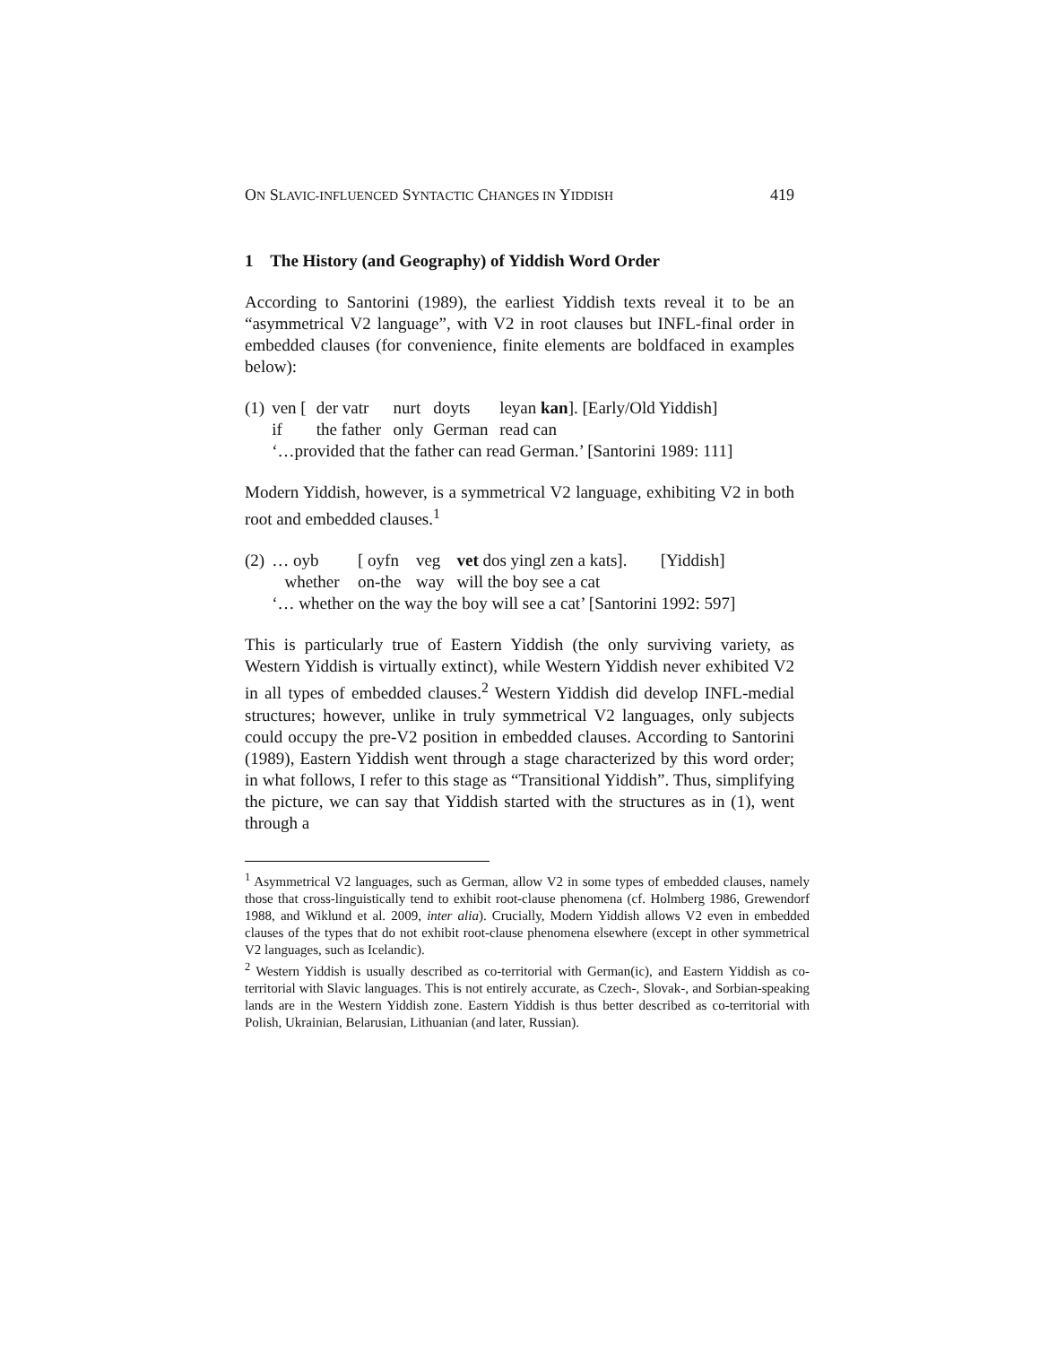ON SLAVIC-INFLUENCED SYNTACTIC CHANGES IN YIDDISH 419
1 The History (and Geography) of Yiddish Word Order
According to Santorini (1989), the earliest Yiddish texts reveal it to be an “asymmetrical V2 language”, with V2 in root clauses but INFL-final order in embedded clauses (for convenience, finite elements are boldfaced in examples below):
| (1) | ven [ | der vatr | nurt | doyts | leyan kan ]. [Early/Old Yiddish] |
| | if | the father | only | German | read can |
| | ‘…provided that the father can read German.’ [Santorini 1989: 111] | | | | |
Modern Yiddish, however, is a symmetrical V2 language, exhibiting V2 in both root and embedded clauses.<sup>1</sup>
| (2) | … oyb | [ oyfn | veg | vet dos yingl zen a kats]. | [Yiddish] |
| | whether | on-the | way | will the boy see a cat | |
| | ‘… whether on the way the boy will see a cat’ [Santorini 1992: 597] | | | | |
This is particularly true of Eastern Yiddish (the only surviving variety, as Western Yiddish is virtually extinct), while Western Yiddish never exhibited V2 in all types of embedded clauses.<sup>2</sup> Western Yiddish did develop INFL-medial structures; however, unlike in truly symmetrical V2 languages, only subjects could occupy the pre-V2 position in embedded clauses. According to Santorini (1989), Eastern Yiddish went through a stage characterized by this word order; in what follows, I refer to this stage as “Transitional Yiddish”. Thus, simplifying the picture, we can say that Yiddish started with the structures as in (1), went through a
<sup>1</sup> Asymmetrical V2 languages, such as German, allow V2 in some types of embedded clauses, namely those that cross-linguistically tend to exhibit root-clause phenomena (cf. Holmberg 1986, Grewendorf 1988, and Wiklund et al. 2009, inter alia). Crucially, Modern Yiddish allows V2 even in embedded clauses of the types that do not exhibit root-clause phenomena elsewhere (except in other symmetrical V2 languages, such as Icelandic).
<sup>2</sup> Western Yiddish is usually described as co-territorial with German(ic), and Eastern Yiddish as co-territorial with Slavic languages. This is not entirely accurate, as Czech-, Slovak-, and Sorbian-speaking lands are in the Western Yiddish zone. Eastern Yiddish is thus better described as co-territorial with Polish, Ukrainian, Belarusian, Lithuanian (and later, Russian).